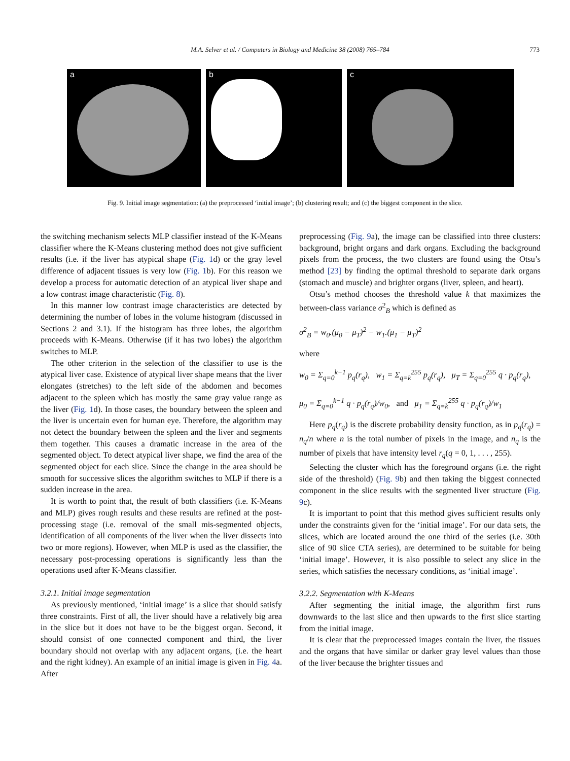M.A. Selver et al. / Computers in Biology and Medicine 38 (2008) 765–784 773
a b c
Fig. 9. Initial image segmentation: (a) the preprocessed ‘initial image’; (b) clustering result; and (c) the biggest component in the slice.
the switching mechanism selects MLP classifier instead of the K-Means classifier where the K-Means clustering method does not give sufficient results (i.e. if the liver has atypical shape (Fig. 1d) or the gray level difference of adjacent tissues is very low (Fig. 1b). For this reason we develop a process for automatic detection of an atypical liver shape and a low contrast image characteristic (Fig. 8).
In this manner low contrast image characteristics are detected by determining the number of lobes in the volume histogram (discussed in Sections 2 and 3.1). If the histogram has three lobes, the algorithm proceeds with K-Means. Otherwise (if it has two lobes) the algorithm switches to MLP.
The other criterion in the selection of the classifier to use is the atypical liver case. Existence of atypical liver shape means that the liver elongates (stretches) to the left side of the abdomen and becomes adjacent to the spleen which has mostly the same gray value range as the liver (Fig. 1d). In those cases, the boundary between the spleen and the liver is uncertain even for human eye. Therefore, the algorithm may not detect the boundary between the spleen and the liver and segments them together. This causes a dramatic increase in the area of the segmented object. To detect atypical liver shape, we find the area of the segmented object for each slice. Since the change in the area should be smooth for successive slices the algorithm switches to MLP if there is a sudden increase in the area.
It is worth to point that, the result of both classifiers (i.e. K-Means and MLP) gives rough results and these results are refined at the post-processing stage (i.e. removal of the small mis-segmented objects, identification of all components of the liver when the liver dissects into two or more regions). However, when MLP is used as the classifier, the necessary post-processing operations is significantly less than the operations used after K-Means classifier.
3.2.1. Initial image segmentation
As previously mentioned, ‘initial image’ is a slice that should satisfy three constraints. First of all, the liver should have a relatively big area in the slice but it does not have to be the biggest organ. Second, it should consist of one connected component and third, the liver boundary should not overlap with any adjacent organs, (i.e. the heart and the right kidney). An example of an initial image is given in Fig. 4a. After
preprocessing (Fig. 9a), the image can be classified into three clusters: background, bright organs and dark organs. Excluding the background pixels from the process, the two clusters are found using the Otsu’s method [23] by finding the optimal threshold to separate dark organs (stomach and muscle) and brighter organs (liver, spleen, and heart).
Otsu’s method chooses the threshold value k that maximizes the between-class variance σ<sup>2</sup><sub>B</sub> which is defined as
σ<sup>2</sup><sub>B</sub> = w<sub>0</sub>.(μ<sub>0</sub> − μ<sub>T</sub>)<sup>2</sup> − w<sub>1</sub>.(μ<sub>1</sub> − μ<sub>T</sub>)<sup>2</sup>
where
w<sub>0</sub> = Σ<sub>q=0</sub><sup>k−1</sup> p<sub>q</sub>(r<sub>q</sub>), w<sub>1</sub> = Σ<sub>q=k</sub><sup>255</sup> p<sub>q</sub>(r<sub>q</sub>), μ<sub>T</sub> = Σ<sub>q=0</sub><sup>255</sup> q · p<sub>q</sub>(r<sub>q</sub>),
μ<sub>0</sub> = Σ<sub>q=0</sub><sup>k−1</sup> q · p<sub>q</sub>(r<sub>q</sub>)/w<sub>0</sub>, and μ<sub>1</sub> = Σ<sub>q=k</sub><sup>255</sup> q · p<sub>q</sub>(r<sub>q</sub>)/w<sub>1</sub>
Here p<sub>q</sub>(r<sub>q</sub>) is the discrete probability density function, as in p<sub>q</sub>(r<sub>q</sub>) = n<sub>q</sub>/n where n is the total number of pixels in the image, and n<sub>q</sub> is the number of pixels that have intensity level r<sub>q</sub>(q = 0, 1, . . . , 255).
Selecting the cluster which has the foreground organs (i.e. the right side of the threshold) (Fig. 9b) and then taking the biggest connected component in the slice results with the segmented liver structure (Fig. 9c).
It is important to point that this method gives sufficient results only under the constraints given for the ‘initial image’. For our data sets, the slices, which are located around the one third of the series (i.e. 30th slice of 90 slice CTA series), are determined to be suitable for being ‘initial image’. However, it is also possible to select any slice in the series, which satisfies the necessary conditions, as ‘initial image’.
3.2.2. Segmentation with K-Means
After segmenting the initial image, the algorithm first runs downwards to the last slice and then upwards to the first slice starting from the initial image.
It is clear that the preprocessed images contain the liver, the tissues and the organs that have similar or darker gray level values than those of the liver because the brighter tissues and